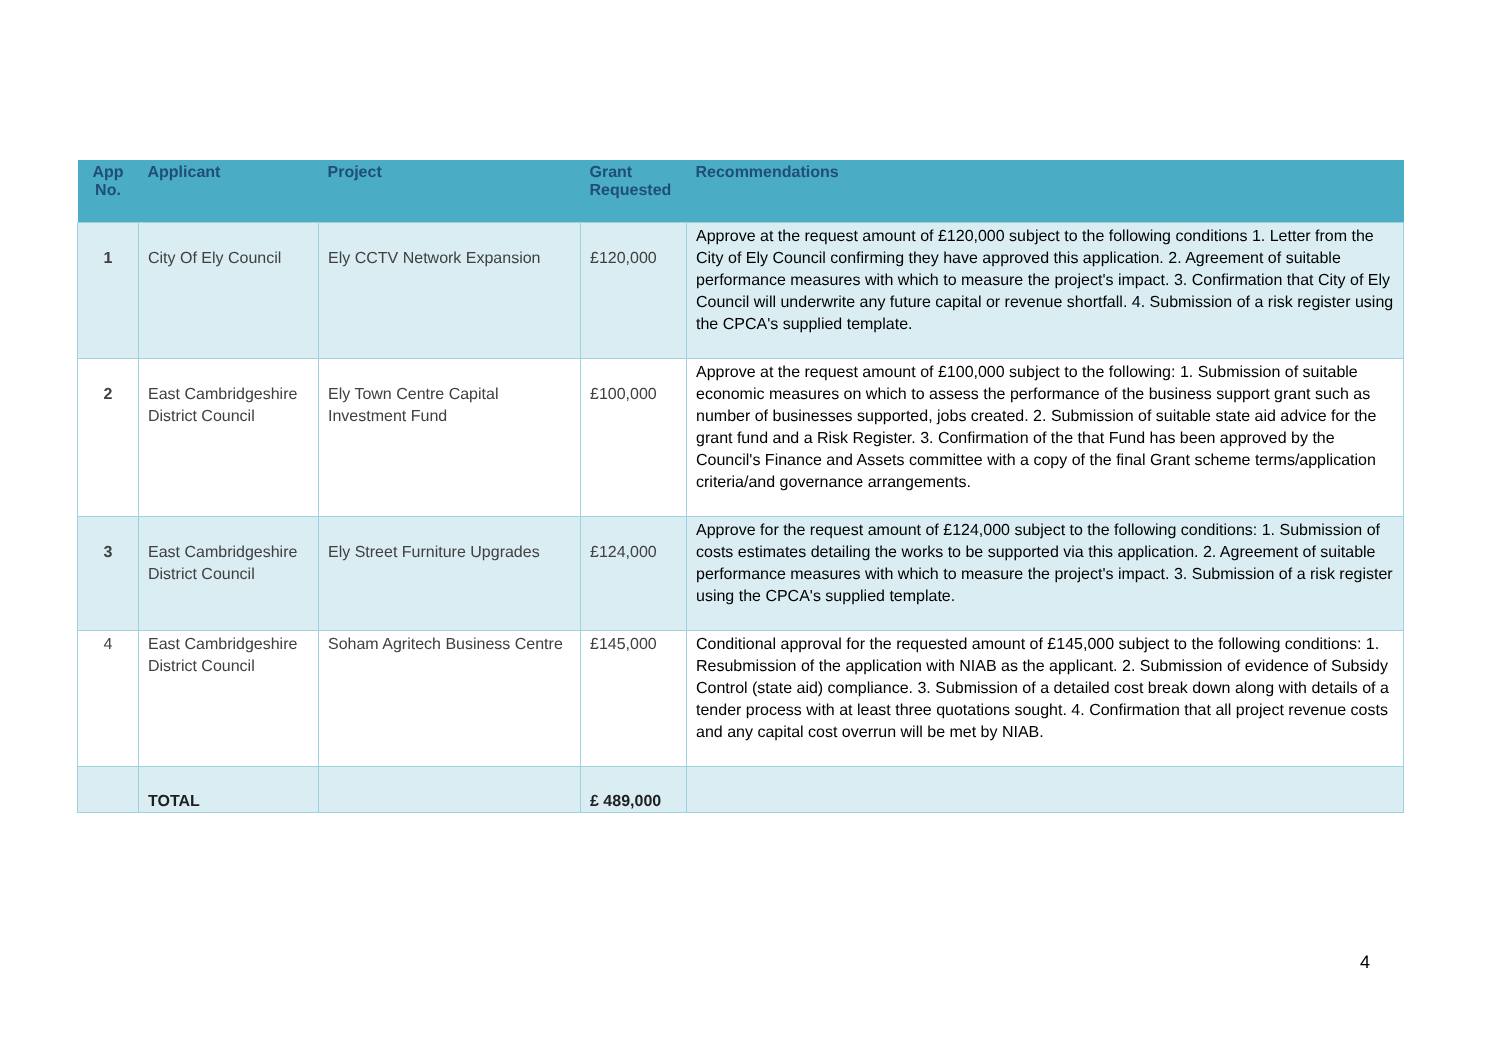| App No. | Applicant | Project | Grant Requested | Recommendations |
| --- | --- | --- | --- | --- |
| 1 | City Of Ely Council | Ely CCTV Network Expansion | £120,000 | Approve at the request amount of £120,000 subject to the following conditions 1. Letter from the City of Ely Council confirming they have approved this application. 2. Agreement of suitable performance measures with which to measure the project's impact. 3. Confirmation that City of Ely Council will underwrite any future capital or revenue shortfall. 4. Submission of a risk register using the CPCA's supplied template. |
| 2 | East Cambridgeshire District Council | Ely Town Centre Capital Investment Fund | £100,000 | Approve at the request amount of £100,000 subject to the following: 1. Submission of suitable economic measures on which to assess the performance of the business support grant such as number of businesses supported, jobs created. 2. Submission of suitable state aid advice for the grant fund and a Risk Register. 3. Confirmation of the that Fund has been approved by the Council's Finance and Assets committee with a copy of the final Grant scheme terms/application criteria/and governance arrangements. |
| 3 | East Cambridgeshire District Council | Ely Street Furniture Upgrades | £124,000 | Approve for the request amount of £124,000 subject to the following conditions: 1. Submission of costs estimates detailing the works to be supported via this application. 2. Agreement of suitable performance measures with which to measure the project's impact. 3. Submission of a risk register using the CPCA's supplied template. |
| 4 | East Cambridgeshire District Council | Soham Agritech Business Centre | £145,000 | Conditional approval for the requested amount of £145,000 subject to the following conditions: 1. Resubmission of the application with NIAB as the applicant. 2. Submission of evidence of Subsidy Control (state aid) compliance. 3. Submission of a detailed cost break down along with details of a tender process with at least three quotations sought. 4. Confirmation that all project revenue costs and any capital cost overrun will be met by NIAB. |
| | TOTAL | | £ 489,000 | |
4